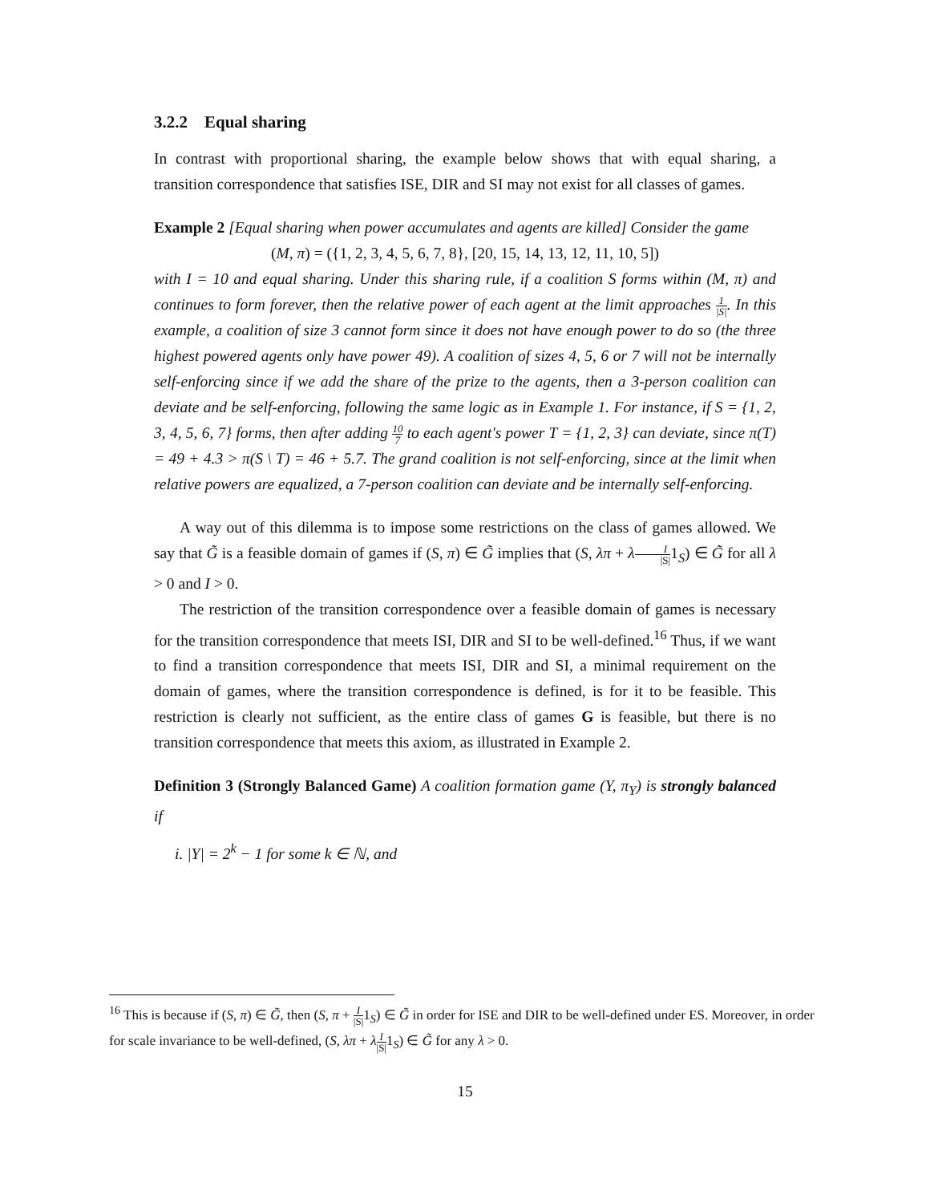3.2.2 Equal sharing
In contrast with proportional sharing, the example below shows that with equal sharing, a transition correspondence that satisfies ISE, DIR and SI may not exist for all classes of games.
Example 2 [Equal sharing when power accumulates and agents are killed] Consider the game
(M, π) = ({1, 2, 3, 4, 5, 6, 7, 8}, [20, 15, 14, 13, 12, 11, 10, 5])
with I = 10 and equal sharing. Under this sharing rule, if a coalition S forms within (M, π) and continues to form forever, then the relative power of each agent at the limit approaches 1 |S|. In this example, a coalition of size 3 cannot form since it does not have enough power to do so (the three highest powered agents only have power 49). A coalition of sizes 4, 5, 6 or 7 will not be internally self-enforcing since if we add the share of the prize to the agents, then a 3-person coalition can deviate and be self-enforcing, following the same logic as in Example 1. For instance, if S = {1, 2, 3, 4, 5, 6, 7} forms, then after adding 10 7 to each agent's power T = {1, 2, 3} can deviate, since π(T) = 49 + 4.3 > π(S \ T) = 46 + 5.7. The grand coalition is not self-enforcing, since at the limit when relative powers are equalized, a 7-person coalition can deviate and be internally self-enforcing.
A way out of this dilemma is to impose some restrictions on the class of games allowed. We say that G̃ is a feasible domain of games if (S, π) ∈ G̃ implies that (S, λπ + λI |S|1<sub>S</sub>) ∈ G̃ for all λ > 0 and I > 0.
The restriction of the transition correspondence over a feasible domain of games is necessary for the transition correspondence that meets ISI, DIR and SI to be well-defined.<sup>16</sup> Thus, if we want to find a transition correspondence that meets ISI, DIR and SI, a minimal requirement on the domain of games, where the transition correspondence is defined, is for it to be feasible. This restriction is clearly not sufficient, as the entire class of games G is feasible, but there is no transition correspondence that meets this axiom, as illustrated in Example 2.
Definition 3 (Strongly Balanced Game) A coalition formation game (Y, π<sub>Y</sub>) is strongly balanced if
i. |Y| = 2<sup>k</sup> − 1 for some k ∈ ℕ, and
<sup>16</sup> This is because if (S, π) ∈ G̃, then (S, π + I |S|1<sub>S</sub>) ∈ G̃ in order for ISE and DIR to be well-defined under ES. Moreover, in order for scale invariance to be well-defined, (S, λπ + λI |S|1<sub>S</sub>) ∈ G̃ for any λ > 0.
15